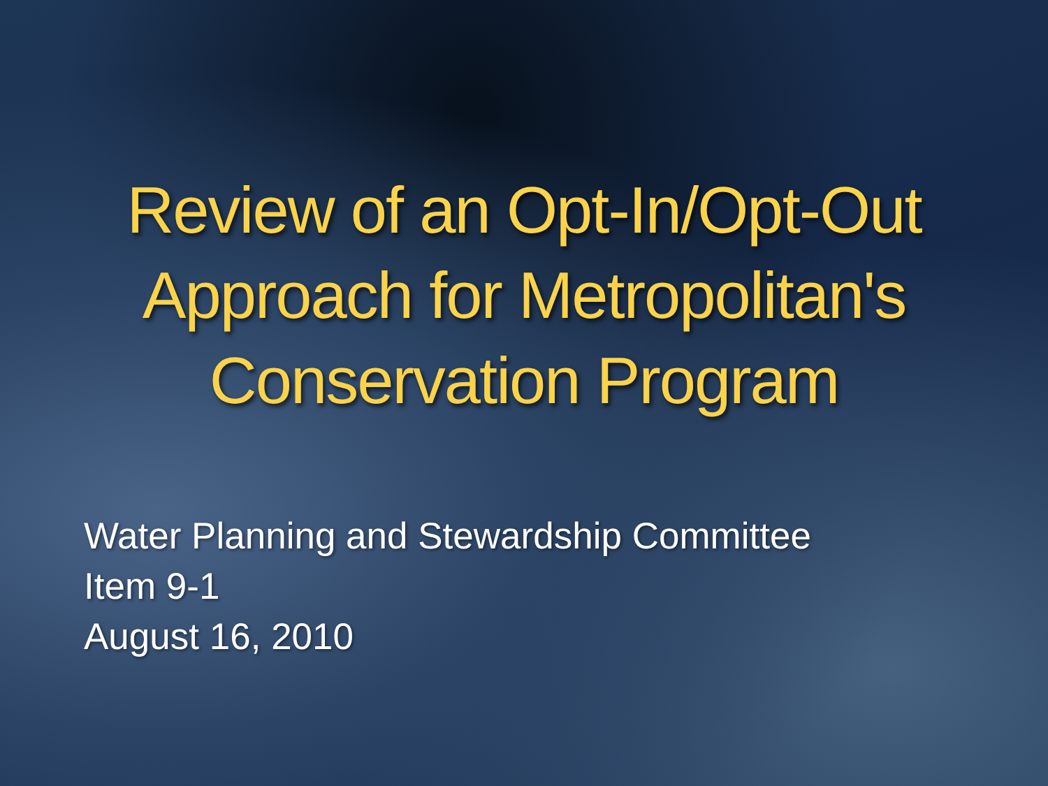Review of an Opt-In/Opt-Out
Approach for Metropolitan's
Conservation Program
Water Planning and Stewardship Committee
Item 9-1
August 16, 2010